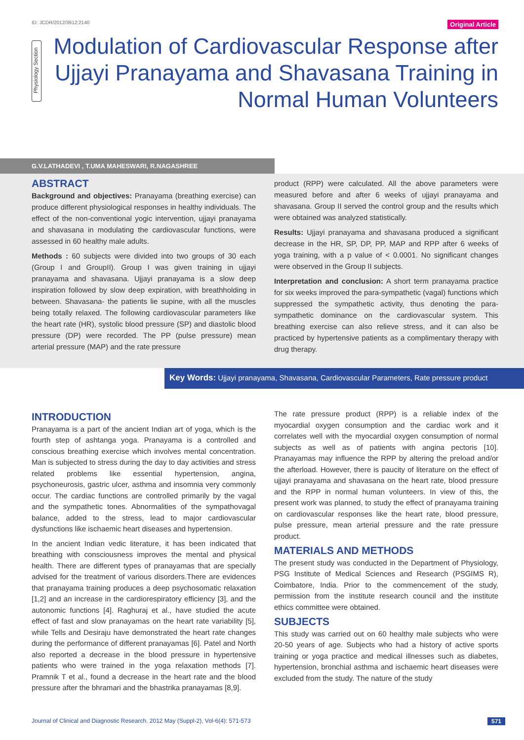ID: JCDR/2012/3912:2140 Original Article
Physiology Section
Modulation of Cardiovascular Response after Ujjayi Pranayama and Shavasana Training in Normal Human Volunteers
G.V.LATHADEVI , T.UMA MAHESWARI, R.NAGASHREE
ABSTRACT
Background and objectives: Pranayama (breathing exercise) can produce different physiological responses in healthy individuals. The effect of the non-conventional yogic intervention, ujjayi pranayama and shavasana in modulating the cardiovascular functions, were assessed in 60 healthy male adults.
Methods : 60 subjects were divided into two groups of 30 each (Group I and GroupII). Group I was given training in ujjayi pranayama and shavasana. Ujjayi pranayama is a slow deep inspiration followed by slow deep expiration, with breathholding in between. Shavasana- the patients lie supine, with all the muscles being totally relaxed. The following cardiovascular parameters like the heart rate (HR), systolic blood pressure (SP) and diastolic blood pressure (DP) were recorded. The PP (pulse pressure) mean arterial pressure (MAP) and the rate pressure
product (RPP) were calculated. All the above parameters were measured before and after 6 weeks of ujjayi pranayama and shavasana. Group II served the control group and the results which were obtained was analyzed statistically.
Results: Ujjayi pranayama and shavasana produced a significant decrease in the HR, SP, DP, PP, MAP and RPP after 6 weeks of yoga training, with a p value of < 0.0001. No significant changes were observed in the Group II subjects.
Interpretation and conclusion: A short term pranayama practice for six weeks improved the para-sympathetic (vagal) functions which suppressed the sympathetic activity, thus denoting the para-sympathetic dominance on the cardiovascular system. This breathing exercise can also relieve stress, and it can also be practiced by hypertensive patients as a complimentary therapy with drug therapy.
Key Words: Ujjayi pranayama, Shavasana, Cardiovascular Parameters, Rate pressure product
INTRODUCTION
Pranayama is a part of the ancient Indian art of yoga, which is the fourth step of ashtanga yoga. Pranayama is a controlled and conscious breathing exercise which involves mental concentration. Man is subjected to stress during the day to day activities and stress related problems like essential hypertension, angina, psychoneurosis, gastric ulcer, asthma and insomnia very commonly occur. The cardiac functions are controlled primarily by the vagal and the sympathetic tones. Abnormalities of the sympathovagal balance, added to the stress, lead to major cardiovascular dysfunctions like ischaemic heart diseases and hypertension.
In the ancient Indian vedic literature, it has been indicated that breathing with consciousness improves the mental and physical health. There are different types of pranayamas that are specially advised for the treatment of various disorders.There are evidences that pranayama training produces a deep psychosomatic relaxation [1,2] and an increase in the cardiorespiratory efficiency [3], and the autonomic functions [4]. Raghuraj et al., have studied the acute effect of fast and slow pranayamas on the heart rate variability [5], while Tells and Desiraju have demonstrated the heart rate changes during the performance of different pranayamas [6]. Patel and North also reported a decrease in the blood pressure in hypertensive patients who were trained in the yoga relaxation methods [7]. Pramnik T et al., found a decrease in the heart rate and the blood pressure after the bhramari and the bhastrika pranayamas [8,9].
The rate pressure product (RPP) is a reliable index of the myocardial oxygen consumption and the cardiac work and it correlates well with the myocardial oxygen consumption of normal subjects as well as of patients with angina pectoris [10]. Pranayamas may influence the RPP by altering the preload and/or the afterload. However, there is paucity of literature on the effect of ujjayi pranayama and shavasana on the heart rate, blood pressure and the RPP in normal human volunteers. In view of this, the present work was planned, to study the effect of pranayama training on cardiovascular responses like the heart rate, blood pressure, pulse pressure, mean arterial pressure and the rate pressure product.
MATERIALS AND METHODS
The present study was conducted in the Department of Physiology, PSG Institute of Medical Sciences and Research (PSGIMS R), Coimbatore, India. Prior to the commencement of the study, permission from the institute research council and the institute ethics committee were obtained.
SUBJECTS
This study was carried out on 60 healthy male subjects who were 20-50 years of age. Subjects who had a history of active sports training or yoga practice and medical illnesses such as diabetes, hypertension, bronchial asthma and ischaemic heart diseases were excluded from the study. The nature of the study
Journal of Clinical and Diagnostic Research. 2012 May (Suppl-2), Vol-6(4): 571-573 571